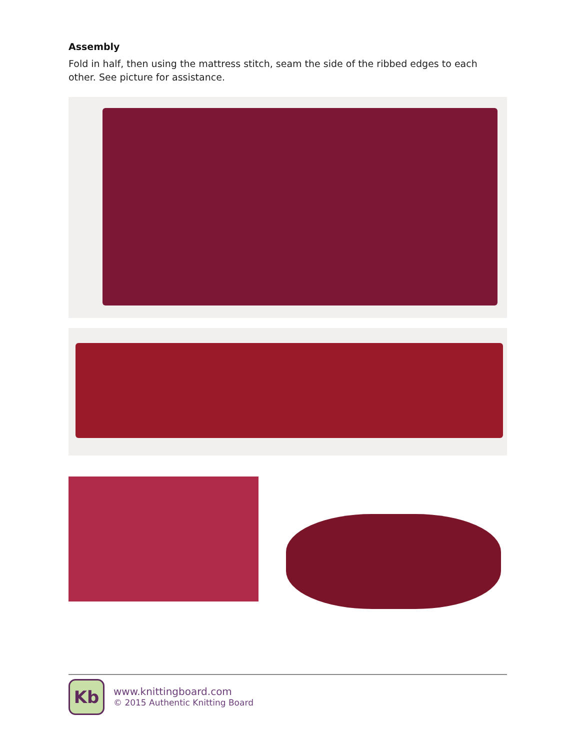Assembly
Fold in half, then using the mattress stitch, seam the side of the ribbed edges to each other. See picture for assistance.
Kb
www.knittingboard.com
© 2015 Authentic Knitting Board